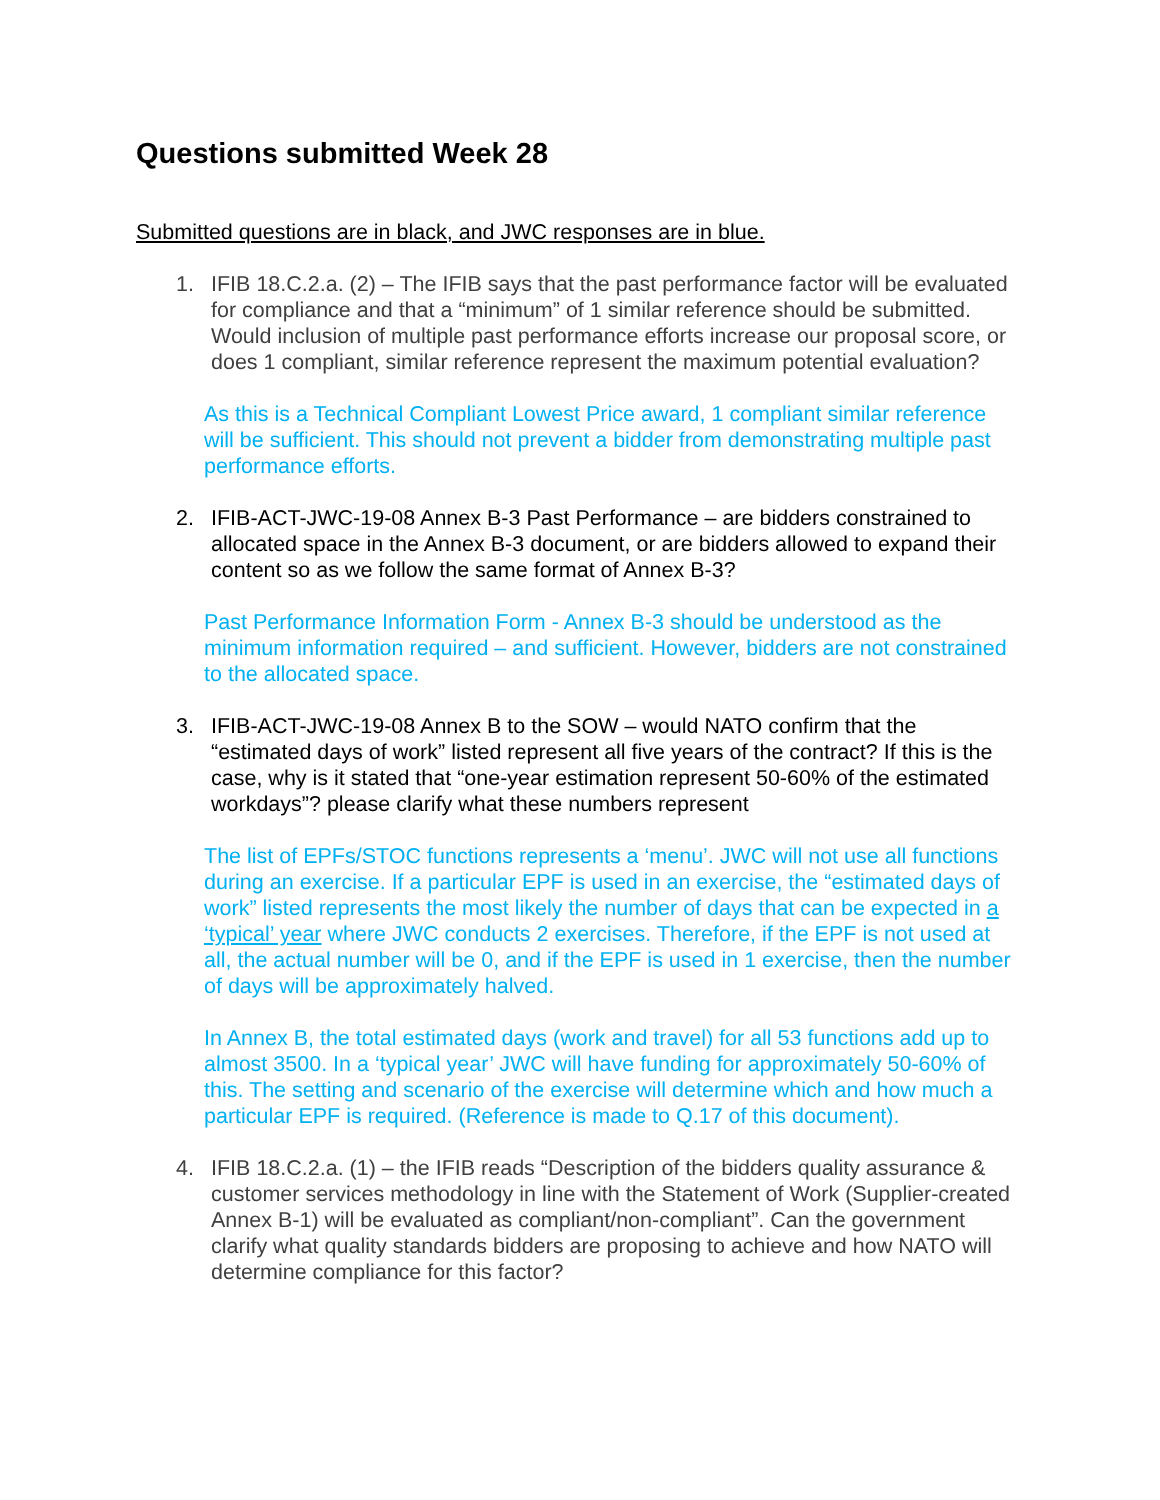Questions submitted Week 28
Submitted questions are in black, and JWC responses are in blue.
1. IFIB 18.C.2.a. (2) – The IFIB says that the past performance factor will be evaluated for compliance and that a “minimum” of 1 similar reference should be submitted. Would inclusion of multiple past performance efforts increase our proposal score, or does 1 compliant, similar reference represent the maximum potential evaluation?
As this is a Technical Compliant Lowest Price award, 1 compliant similar reference will be sufficient. This should not prevent a bidder from demonstrating multiple past performance efforts.
2. IFIB-ACT-JWC-19-08 Annex B-3 Past Performance – are bidders constrained to allocated space in the Annex B-3 document, or are bidders allowed to expand their content so as we follow the same format of Annex B-3?
Past Performance Information Form - Annex B-3 should be understood as the minimum information required – and sufficient. However, bidders are not constrained to the allocated space.
3. IFIB-ACT-JWC-19-08 Annex B to the SOW – would NATO confirm that the “estimated days of work” listed represent all five years of the contract? If this is the case, why is it stated that “one-year estimation represent 50-60% of the estimated workdays”? please clarify what these numbers represent
The list of EPFs/STOC functions represents a ‘menu’. JWC will not use all functions during an exercise. If a particular EPF is used in an exercise, the “estimated days of work” listed represents the most likely the number of days that can be expected in a ‘typical’ year where JWC conducts 2 exercises. Therefore, if the EPF is not used at all, the actual number will be 0, and if the EPF is used in 1 exercise, then the number of days will be approximately halved.
In Annex B, the total estimated days (work and travel) for all 53 functions add up to almost 3500. In a ‘typical year’ JWC will have funding for approximately 50-60% of this. The setting and scenario of the exercise will determine which and how much a particular EPF is required. (Reference is made to Q.17 of this document).
4. IFIB 18.C.2.a. (1) – the IFIB reads “Description of the bidders quality assurance & customer services methodology in line with the Statement of Work (Supplier-created Annex B-1) will be evaluated as compliant/non-compliant”. Can the government clarify what quality standards bidders are proposing to achieve and how NATO will determine compliance for this factor?